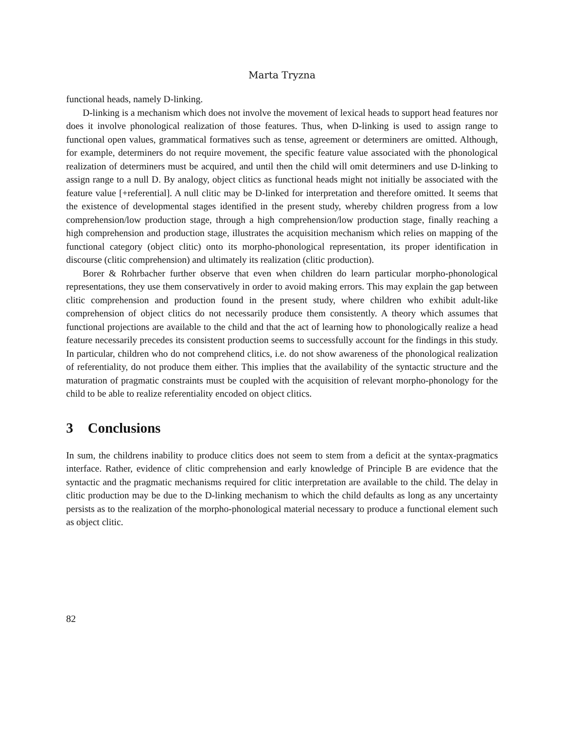Marta Tryzna
functional heads, namely D-linking.
D-linking is a mechanism which does not involve the movement of lexical heads to support head features nor does it involve phonological realization of those features. Thus, when D-linking is used to assign range to functional open values, grammatical formatives such as tense, agreement or determiners are omitted. Although, for example, determiners do not require movement, the specific feature value associated with the phonological realization of determiners must be acquired, and until then the child will omit determiners and use D-linking to assign range to a null D. By analogy, object clitics as functional heads might not initially be associated with the feature value [+referential]. A null clitic may be D-linked for interpretation and therefore omitted. It seems that the existence of developmental stages identified in the present study, whereby children progress from a low comprehension/low production stage, through a high comprehension/low production stage, finally reaching a high comprehension and production stage, illustrates the acquisition mechanism which relies on mapping of the functional category (object clitic) onto its morpho-phonological representation, its proper identification in discourse (clitic comprehension) and ultimately its realization (clitic production).
Borer & Rohrbacher further observe that even when children do learn particular morpho-phonological representations, they use them conservatively in order to avoid making errors. This may explain the gap between clitic comprehension and production found in the present study, where children who exhibit adult-like comprehension of object clitics do not necessarily produce them consistently. A theory which assumes that functional projections are available to the child and that the act of learning how to phonologically realize a head feature necessarily precedes its consistent production seems to successfully account for the findings in this study. In particular, children who do not comprehend clitics, i.e. do not show awareness of the phonological realization of referentiality, do not produce them either. This implies that the availability of the syntactic structure and the maturation of pragmatic constraints must be coupled with the acquisition of relevant morpho-phonology for the child to be able to realize referentiality encoded on object clitics.
3 Conclusions
In sum, the childrens inability to produce clitics does not seem to stem from a deficit at the syntax-pragmatics interface. Rather, evidence of clitic comprehension and early knowledge of Principle B are evidence that the syntactic and the pragmatic mechanisms required for clitic interpretation are available to the child. The delay in clitic production may be due to the D-linking mechanism to which the child defaults as long as any uncertainty persists as to the realization of the morpho-phonological material necessary to produce a functional element such as object clitic.
82